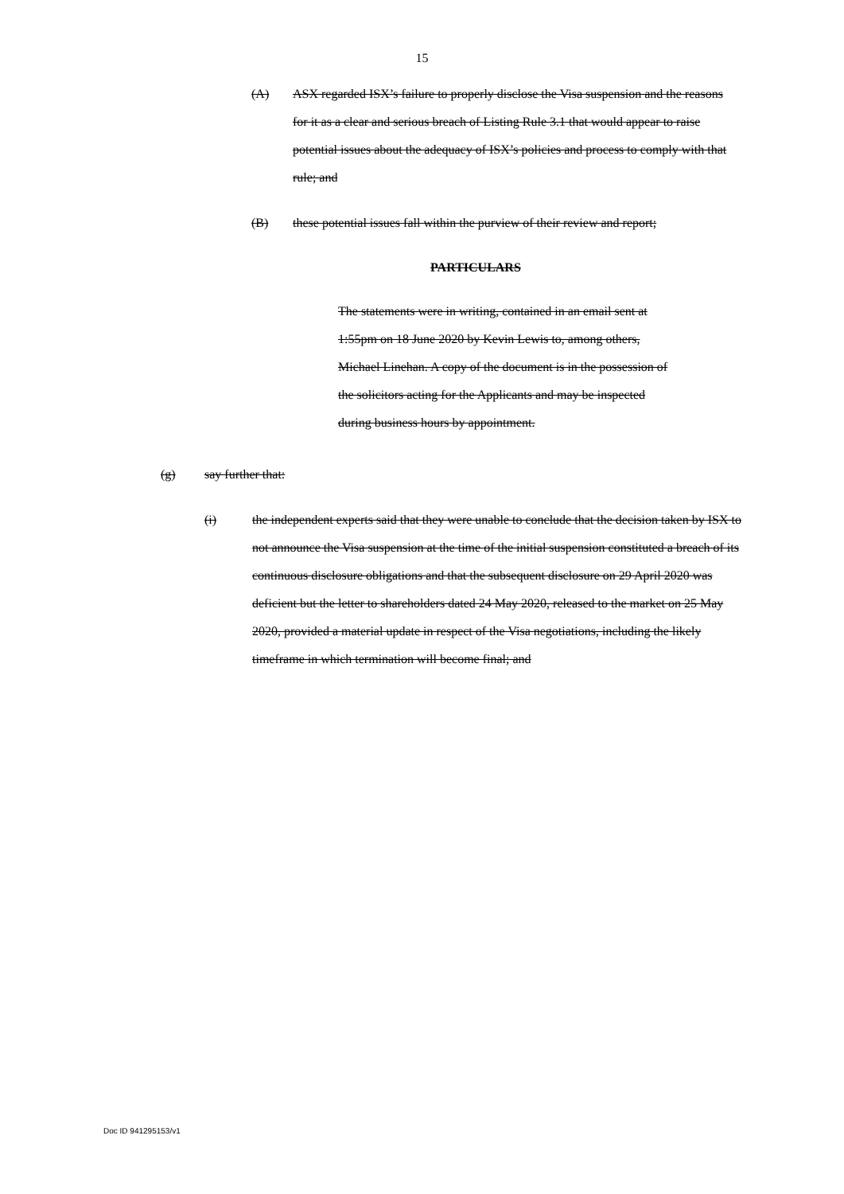15
(A) ASX regarded ISX’s failure to properly disclose the Visa suspension and the reasons for it as a clear and serious breach of Listing Rule 3.1 that would appear to raise potential issues about the adequacy of ISX’s policies and process to comply with that rule; and
(B) these potential issues fall within the purview of their review and report;
PARTICULARS
The statements were in writing, contained in an email sent at 1:55pm on 18 June 2020 by Kevin Lewis to, among others, Michael Linehan. A copy of the document is in the possession of the solicitors acting for the Applicants and may be inspected during business hours by appointment.
(g) say further that:
(i) the independent experts said that they were unable to conclude that the decision taken by ISX to not announce the Visa suspension at the time of the initial suspension constituted a breach of its continuous disclosure obligations and that the subsequent disclosure on 29 April 2020 was deficient but the letter to shareholders dated 24 May 2020, released to the market on 25 May 2020, provided a material update in respect of the Visa negotiations, including the likely timeframe in which termination will become final; and
Doc ID 941295153/v1